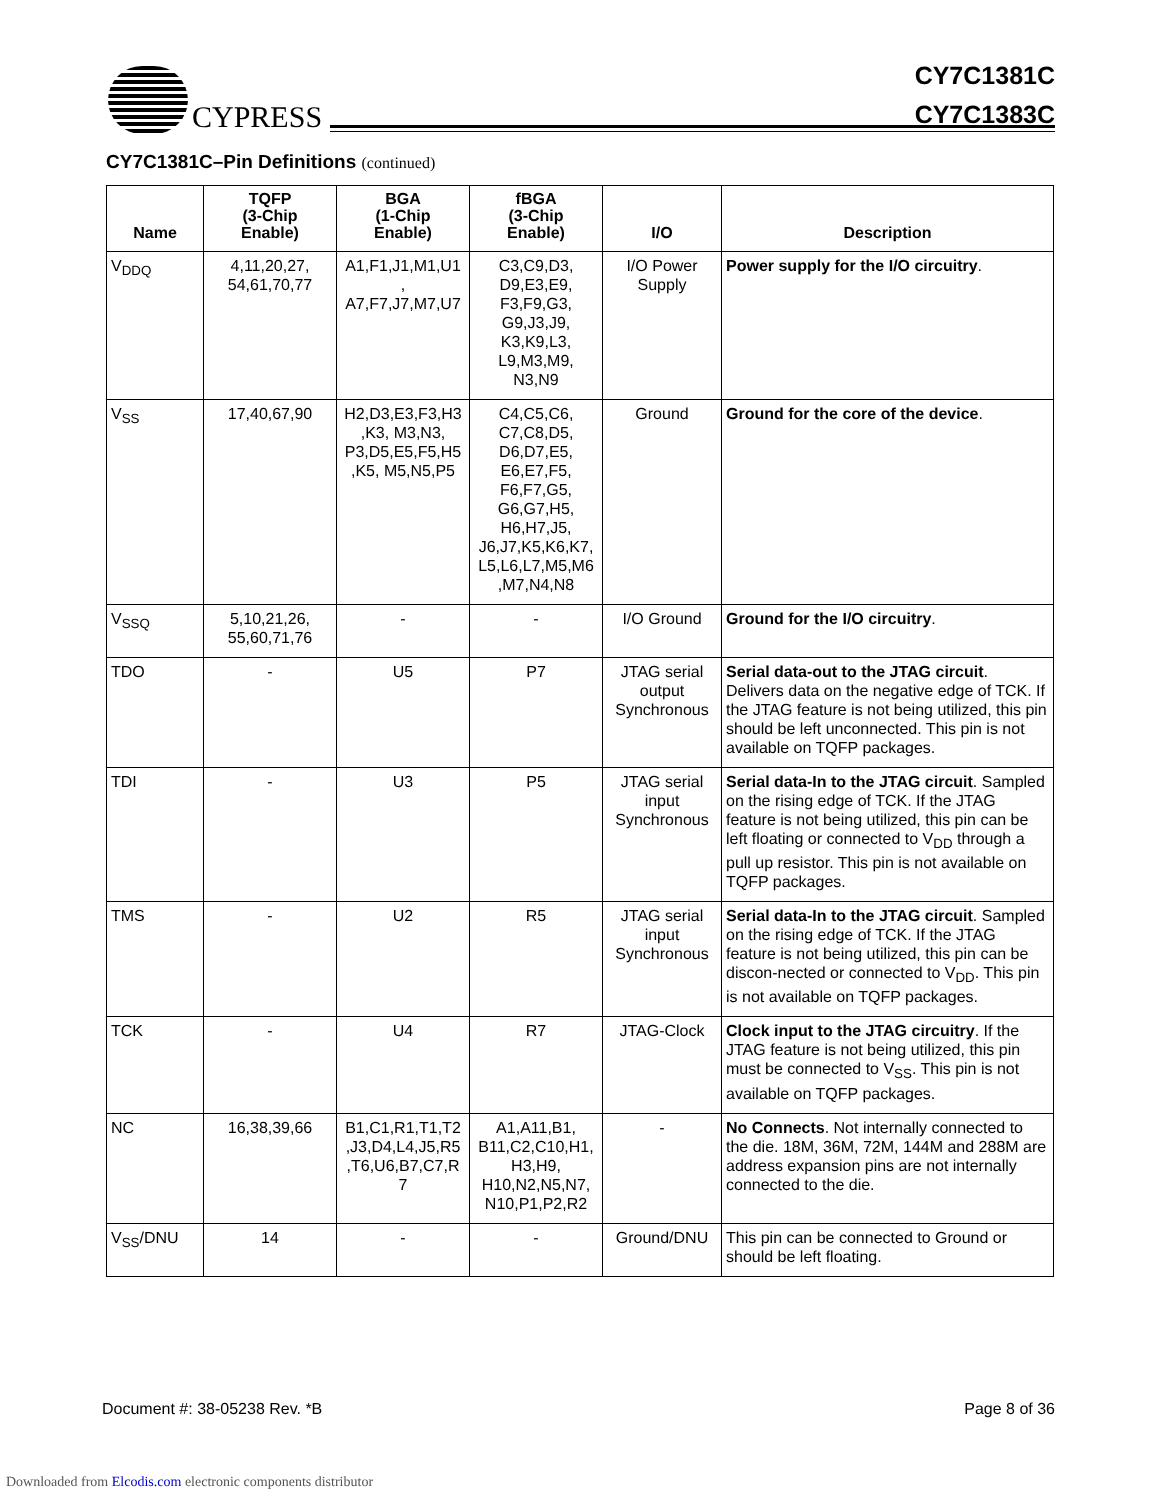CYPRESS
CY7C1381C
CY7C1383C
CY7C1381C–Pin Definitions (continued)
| Name | TQFP (3-Chip Enable) | BGA (1-Chip Enable) | fBGA (3-Chip Enable) | I/O | Description |
| --- | --- | --- | --- | --- | --- |
| V<sub>DDQ</sub> | 4,11,20,27, 54,61,70,77 | A1,F1,J1,M1,U1 , A7,F7,J7,M7,U7 | C3,C9,D3, D9,E3,E9, F3,F9,G3, G9,J3,J9, K3,K9,L3, L9,M3,M9, N3,N9 | I/O Power Supply | Power supply for the I/O circuitry . |
| V<sub>SS</sub> | 17,40,67,90 | H2,D3,E3,F3,H3 ,K3, M3,N3, P3,D5,E5,F5,H5 ,K5, M5,N5,P5 | C4,C5,C6, C7,C8,D5, D6,D7,E5, E6,E7,F5, F6,F7,G5, G6,G7,H5, H6,H7,J5, J6,J7,K5,K6,K7, L5,L6,L7,M5,M6 ,M7,N4,N8 | Ground | Ground for the core of the device . |
| V<sub>SSQ</sub> | 5,10,21,26, 55,60,71,76 | - | - | I/O Ground | Ground for the I/O circuitry . |
| TDO | - | U5 | P7 | JTAG serial output Synchronous | Serial data-out to the JTAG circuit . Delivers data on the negative edge of TCK. If the JTAG feature is not being utilized, this pin should be left unconnected. This pin is not available on TQFP packages. |
| TDI | - | U3 | P5 | JTAG serial input Synchronous | Serial data-In to the JTAG circuit . Sampled on the rising edge of TCK. If the JTAG feature is not being utilized, this pin can be left floating or connected to V<sub>DD</sub> through a pull up resistor. This pin is not available on TQFP packages. |
| TMS | - | U2 | R5 | JTAG serial input Synchronous | Serial data-In to the JTAG circuit . Sampled on the rising edge of TCK. If the JTAG feature is not being utilized, this pin can be discon-nected or connected to V<sub>DD</sub>. This pin is not available on TQFP packages. |
| TCK | - | U4 | R7 | JTAG-Clock | Clock input to the JTAG circuitry . If the JTAG feature is not being utilized, this pin must be connected to V<sub>SS</sub>. This pin is not available on TQFP packages. |
| NC | 16,38,39,66 | B1,C1,R1,T1,T2 ,J3,D4,L4,J5,R5 ,T6,U6,B7,C7,R 7 | A1,A11,B1, B11,C2,C10,H1, H3,H9, H10,N2,N5,N7, N10,P1,P2,R2 | - | No Connects . Not internally connected to the die. 18M, 36M, 72M, 144M and 288M are address expansion pins are not internally connected to the die. |
| V<sub>SS</sub>/DNU | 14 | - | - | Ground/DNU | This pin can be connected to Ground or should be left floating. |
Document #: 38-05238 Rev. *B Page 8 of 36
Downloaded from Elcodis.com electronic components distributor